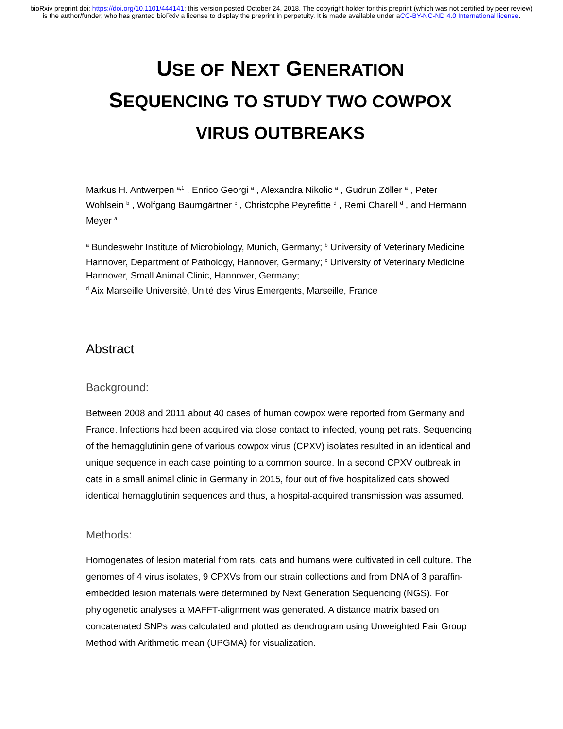bioRxiv preprint doi: https://doi.org/10.1101/444141; this version posted October 24, 2018. The copyright holder for this preprint (which was not certified by peer review) is the author/funder, who has granted bioRxiv a license to display the preprint in perpetuity. It is made available under aCC-BY-NC-ND 4.0 International license.
USE OF NEXT GENERATION
SEQUENCING TO STUDY TWO COWPOX
VIRUS OUTBREAKS
Markus H. Antwerpen <sup>a,1</sup> , Enrico Georgi <sup>a</sup> , Alexandra Nikolic <sup>a</sup> , Gudrun Zöller <sup>a</sup> , Peter Wohlsein <sup>b</sup> , Wolfgang Baumgärtner <sup>c</sup> , Christophe Peyrefitte <sup>d</sup> , Remi Charell <sup>d</sup> , and Hermann Meyer <sup>a</sup>
<sup>a</sup> Bundeswehr Institute of Microbiology, Munich, Germany; <sup>b</sup> University of Veterinary Medicine Hannover, Department of Pathology, Hannover, Germany; <sup>c</sup> University of Veterinary Medicine Hannover, Small Animal Clinic, Hannover, Germany;
<sup>d</sup> Aix Marseille Université, Unité des Virus Emergents, Marseille, France
Abstract
Background:
Between 2008 and 2011 about 40 cases of human cowpox were reported from Germany and France. Infections had been acquired via close contact to infected, young pet rats. Sequencing of the hemagglutinin gene of various cowpox virus (CPXV) isolates resulted in an identical and unique sequence in each case pointing to a common source. In a second CPXV outbreak in cats in a small animal clinic in Germany in 2015, four out of five hospitalized cats showed identical hemagglutinin sequences and thus, a hospital-acquired transmission was assumed.
Methods:
Homogenates of lesion material from rats, cats and humans were cultivated in cell culture. The genomes of 4 virus isolates, 9 CPXVs from our strain collections and from DNA of 3 paraffin-embedded lesion materials were determined by Next Generation Sequencing (NGS). For phylogenetic analyses a MAFFT-alignment was generated. A distance matrix based on concatenated SNPs was calculated and plotted as dendrogram using Unweighted Pair Group Method with Arithmetic mean (UPGMA) for visualization.